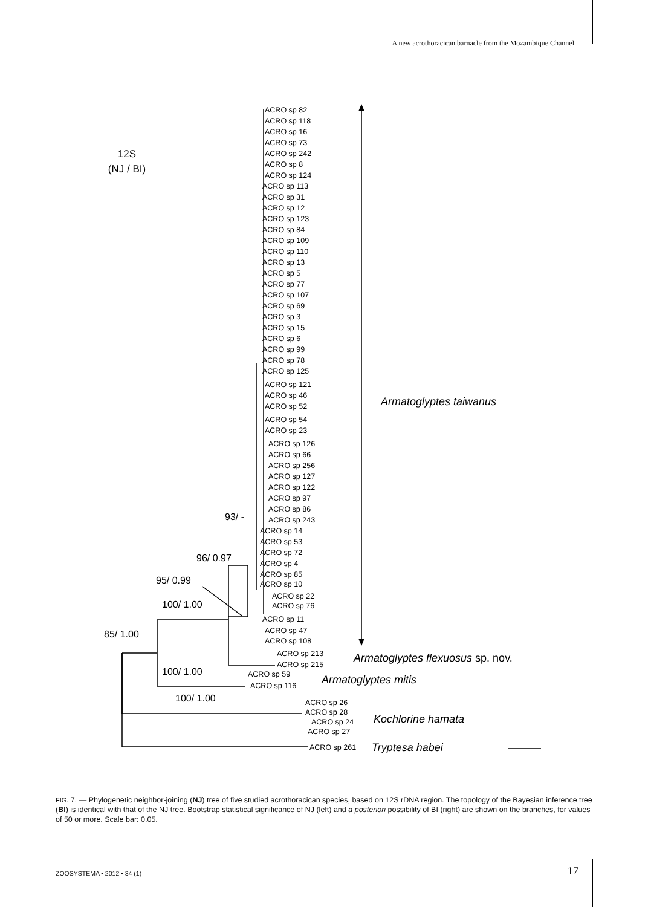A new acrothoracican barnacle from the Mozambique Channel
12S
(NJ / BI)
ACRO sp 82
ACRO sp 118
ACRO sp 16
ACRO sp 73
ACRO sp 242
ACRO sp 8
ACRO sp 124
ACRO sp 113
ACRO sp 31
ACRO sp 12
ACRO sp 123
ACRO sp 84
ACRO sp 109
ACRO sp 110
ACRO sp 13
ACRO sp 5
ACRO sp 77
ACRO sp 107
ACRO sp 69
ACRO sp 3
ACRO sp 15
ACRO sp 6
ACRO sp 99
ACRO sp 78
ACRO sp 125
ACRO sp 121
ACRO sp 46
ACRO sp 52
ACRO sp 54
ACRO sp 23
ACRO sp 126
ACRO sp 66
ACRO sp 256
ACRO sp 127
ACRO sp 122
ACRO sp 97
ACRO sp 86
ACRO sp 243
ACRO sp 14
ACRO sp 53
ACRO sp 72
ACRO sp 4
ACRO sp 85
ACRO sp 10
93/ -
96/ 0.97
95/ 0.99
100/ 1.00
85/ 1.00
ACRO sp 22
ACRO sp 76
ACRO sp 11
ACRO sp 47
ACRO sp 108
ACRO sp 213
ACRO sp 215
100/ 1.00
ACRO sp 59
ACRO sp 116
100/ 1.00
ACRO sp 26
ACRO sp 28
ACRO sp 24
ACRO sp 27
ACRO sp 261
Armatoglyptes taiwanus
Armatoglyptes flexuosus sp. nov.
Armatoglyptes mitis
Kochlorine hamata
Tryptesa habei
FIG. 7. — Phylogenetic neighbor-joining (NJ) tree of five studied acrothoracican species, based on 12S rDNA region. The topology of the Bayesian inference tree (BI) is identical with that of the NJ tree. Bootstrap statistical significance of NJ (left) and a posteriori possibility of BI (right) are shown on the branches, for values of 50 or more. Scale bar: 0.05.
ZOOSYSTEMA • 2012 • 34 (1) 17